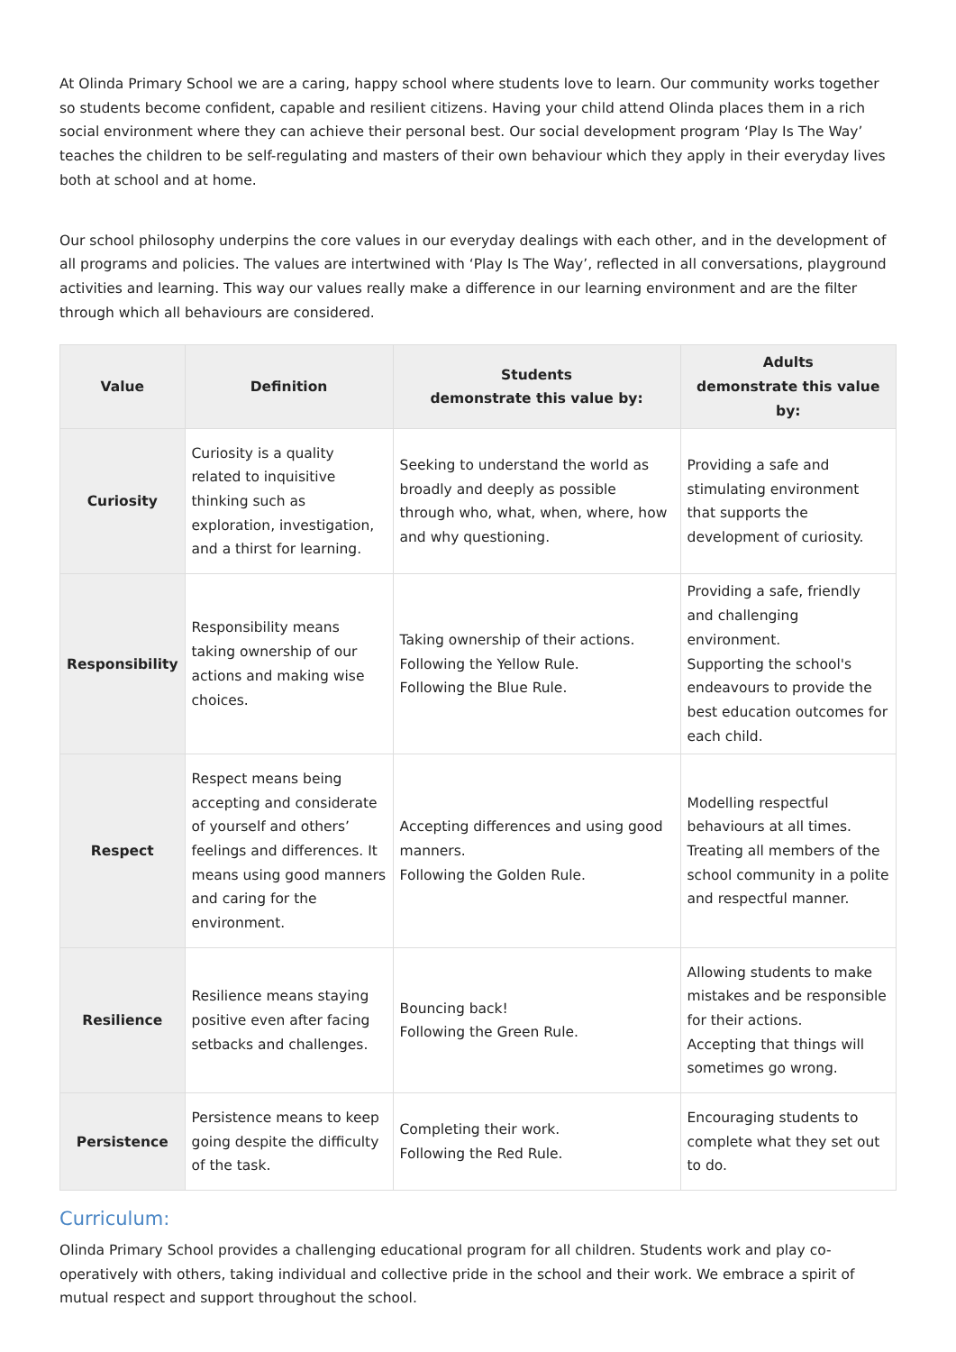At Olinda Primary School we are a caring, happy school where students love to learn. Our community works together so students become confident, capable and resilient citizens. Having your child attend Olinda places them in a rich social environment where they can achieve their personal best. Our social development program ‘Play Is The Way’ teaches the children to be self-regulating and masters of their own behaviour which they apply in their everyday lives both at school and at home.
Our school philosophy underpins the core values in our everyday dealings with each other, and in the development of all programs and policies. The values are intertwined with ‘Play Is The Way’, reflected in all conversations, playground activities and learning. This way our values really make a difference in our learning environment and are the filter through which all behaviours are considered.
| Value | Definition | Students demonstrate this value by: | Adults demonstrate this value by: |
| --- | --- | --- | --- |
| Curiosity | Curiosity is a quality related to inquisitive thinking such as exploration, investigation, and a thirst for learning. | Seeking to understand the world as broadly and deeply as possible through who, what, when, where, how and why questioning. | Providing a safe and stimulating environment that supports the development of curiosity. |
| Responsibility | Responsibility means taking ownership of our actions and making wise choices. | Taking ownership of their actions. Following the Yellow Rule. Following the Blue Rule. | Providing a safe, friendly and challenging environment. Supporting the school's endeavours to provide the best education outcomes for each child. |
| Respect | Respect means being accepting and considerate of yourself and others’ feelings and differences. It means using good manners and caring for the environment. | Accepting differences and using good manners. Following the Golden Rule. | Modelling respectful behaviours at all times. Treating all members of the school community in a polite and respectful manner. |
| Resilience | Resilience means staying positive even after facing setbacks and challenges. | Bouncing back! Following the Green Rule. | Allowing students to make mistakes and be responsible for their actions. Accepting that things will sometimes go wrong. |
| Persistence | Persistence means to keep going despite the difficulty of the task. | Completing their work. Following the Red Rule. | Encouraging students to complete what they set out to do. |
Curriculum:
Olinda Primary School provides a challenging educational program for all children. Students work and play co-operatively with others, taking individual and collective pride in the school and their work. We embrace a spirit of mutual respect and support throughout the school.